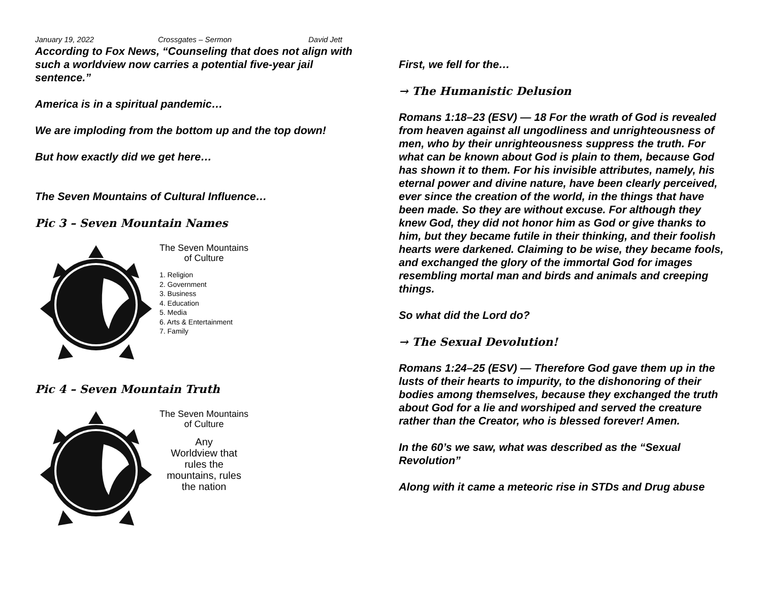January 19, 2022 Crossgates – Sermon David Jett
According to Fox News, “Counseling that does not align with such a worldview now carries a potential five-year jail sentence.”
America is in a spiritual pandemic…
We are imploding from the bottom up and the top down!
But how exactly did we get here…
The Seven Mountains of Cultural Influence…
Pic 3 – Seven Mountain Names
The Seven Mountains
of Culture
1. Religion
2. Government
3. Business
4. Education
5. Media
6. Arts & Entertainment
7. Family
Pic 4 – Seven Mountain Truth
The Seven Mountains
of Culture
Any
Worldview that
rules the
mountains, rules
the nation
First, we fell for the…
→ The Humanistic Delusion
Romans 1:18–23 (ESV) — 18 For the wrath of God is revealed from heaven against all ungodliness and unrighteousness of men, who by their unrighteousness suppress the truth. For what can be known about God is plain to them, because God has shown it to them. For his invisible attributes, namely, his eternal power and divine nature, have been clearly perceived, ever since the creation of the world, in the things that have been made. So they are without excuse. For although they knew God, they did not honor him as God or give thanks to him, but they became futile in their thinking, and their foolish hearts were darkened. Claiming to be wise, they became fools, and exchanged the glory of the immortal God for images resembling mortal man and birds and animals and creeping things.
So what did the Lord do?
→ The Sexual Devolution!
Romans 1:24–25 (ESV) — Therefore God gave them up in the lusts of their hearts to impurity, to the dishonoring of their bodies among themselves, because they exchanged the truth about God for a lie and worshiped and served the creature rather than the Creator, who is blessed forever! Amen.
In the 60’s we saw, what was described as the “Sexual Revolution”
Along with it came a meteoric rise in STDs and Drug abuse